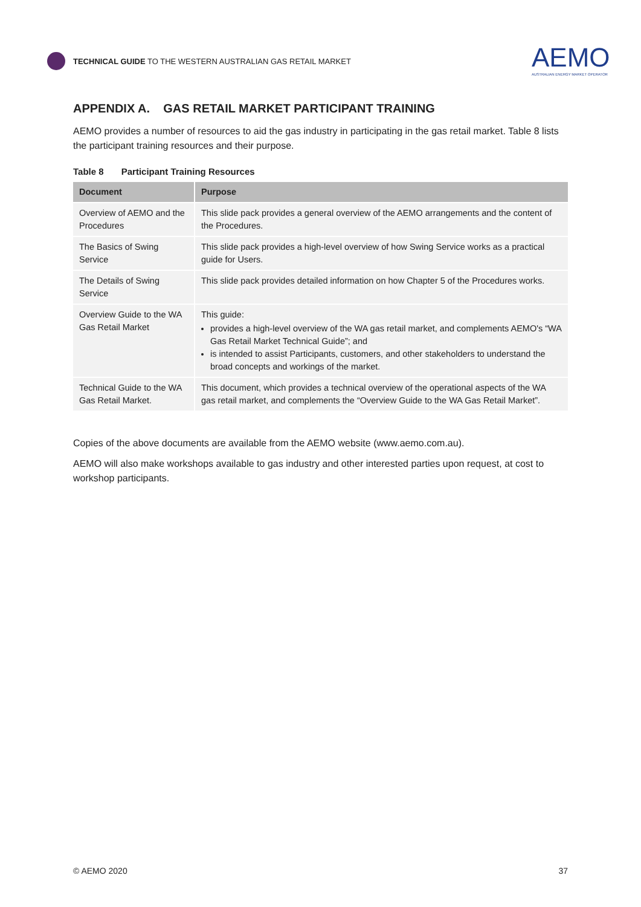TECHNICAL GUIDE TO THE WESTERN AUSTRALIAN GAS RETAIL MARKET
AEMO
AUSTRALIAN ENERGY MARKET OPERATOR
APPENDIX A. GAS RETAIL MARKET PARTICIPANT TRAINING
AEMO provides a number of resources to aid the gas industry in participating in the gas retail market. Table 8 lists the participant training resources and their purpose.
Table 8 Participant Training Resources
| Document | Purpose |
| --- | --- |
| Overview of AEMO and the Procedures | This slide pack provides a general overview of the AEMO arrangements and the content of the Procedures. |
| The Basics of Swing Service | This slide pack provides a high-level overview of how Swing Service works as a practical guide for Users. |
| The Details of Swing Service | This slide pack provides detailed information on how Chapter 5 of the Procedures works. |
| Overview Guide to the WA Gas Retail Market | This guide: provides a high-level overview of the WA gas retail market, and complements AEMO's “WA Gas Retail Market Technical Guide”; and is intended to assist Participants, customers, and other stakeholders to understand the broad concepts and workings of the market. |
| Technical Guide to the WA Gas Retail Market. | This document, which provides a technical overview of the operational aspects of the WA gas retail market, and complements the “Overview Guide to the WA Gas Retail Market”. |
Copies of the above documents are available from the AEMO website (www.aemo.com.au).
AEMO will also make workshops available to gas industry and other interested parties upon request, at cost to workshop participants.
© AEMO 2020 37